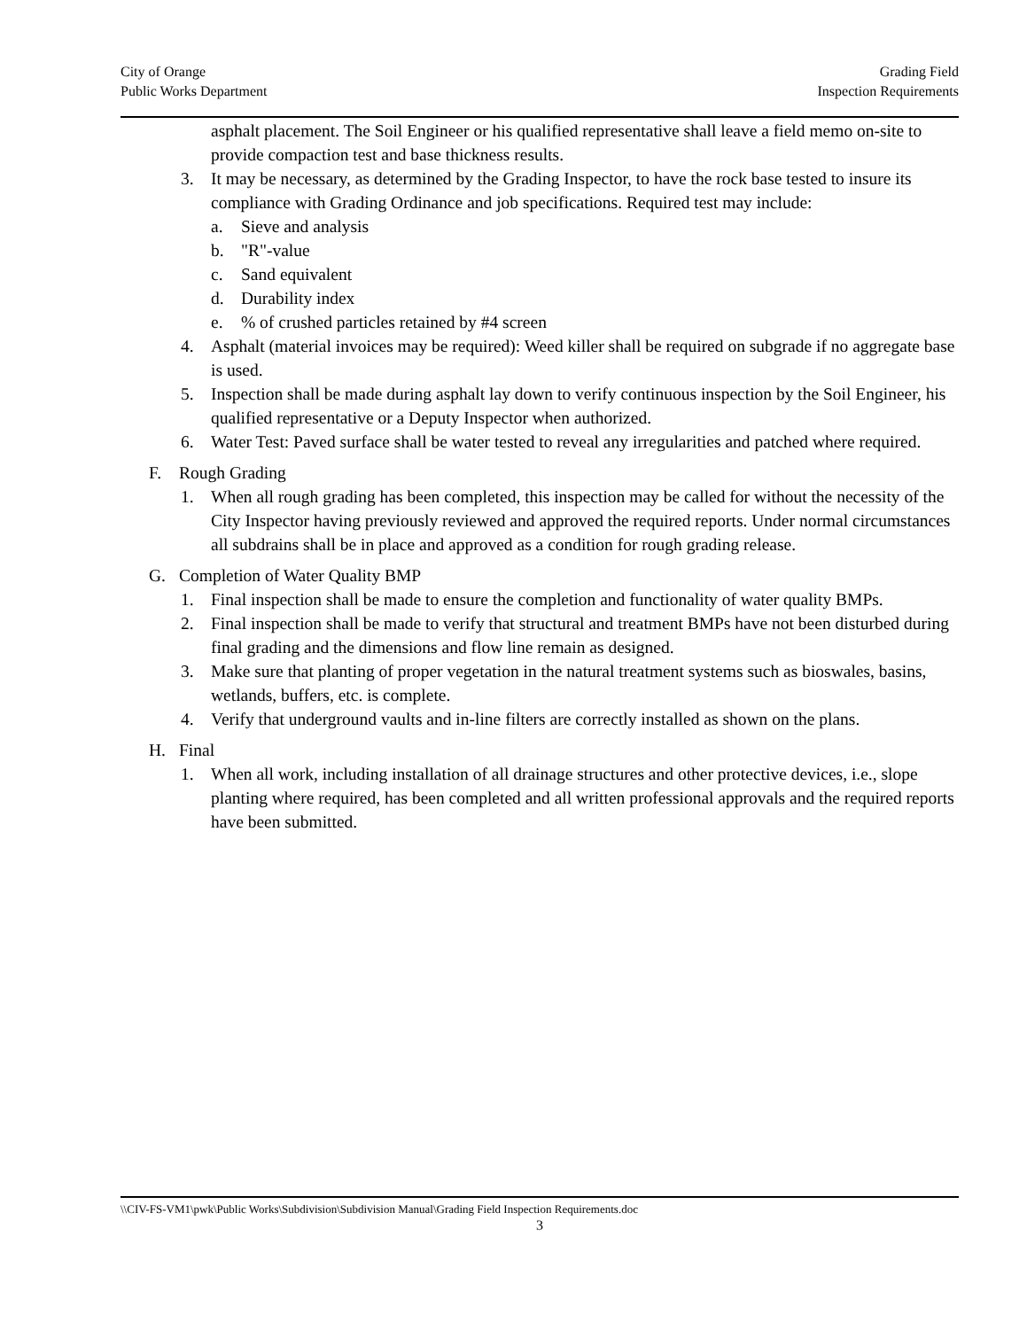City of Orange
Public Works Department
Grading Field
Inspection Requirements
asphalt placement. The Soil Engineer or his qualified representative shall leave a field memo on-site to provide compaction test and base thickness results.
3. It may be necessary, as determined by the Grading Inspector, to have the rock base tested to insure its compliance with Grading Ordinance and job specifications. Required test may include:
a. Sieve and analysis
b. "R"-value
c. Sand equivalent
d. Durability index
e.% of crushed particles retained by #4 screen
4. Asphalt (material invoices may be required): Weed killer shall be required on subgrade if no aggregate base is used.
5. Inspection shall be made during asphalt lay down to verify continuous inspection by the Soil Engineer, his qualified representative or a Deputy Inspector when authorized.
6. Water Test: Paved surface shall be water tested to reveal any irregularities and patched where required.
F. Rough Grading
1. When all rough grading has been completed, this inspection may be called for without the necessity of the City Inspector having previously reviewed and approved the required reports. Under normal circumstances all subdrains shall be in place and approved as a condition for rough grading release.
G. Completion of Water Quality BMP
1. Final inspection shall be made to ensure the completion and functionality of water quality BMPs.
2. Final inspection shall be made to verify that structural and treatment BMPs have not been disturbed during final grading and the dimensions and flow line remain as designed.
3. Make sure that planting of proper vegetation in the natural treatment systems such as bioswales, basins, wetlands, buffers, etc. is complete.
4. Verify that underground vaults and in-line filters are correctly installed as shown on the plans.
H. Final
1. When all work, including installation of all drainage structures and other protective devices, i.e., slope planting where required, has been completed and all written professional approvals and the required reports have been submitted.
\\CIV-FS-VM1\pwk\Public Works\Subdivision\Subdivision Manual\Grading Field Inspection Requirements.doc
3